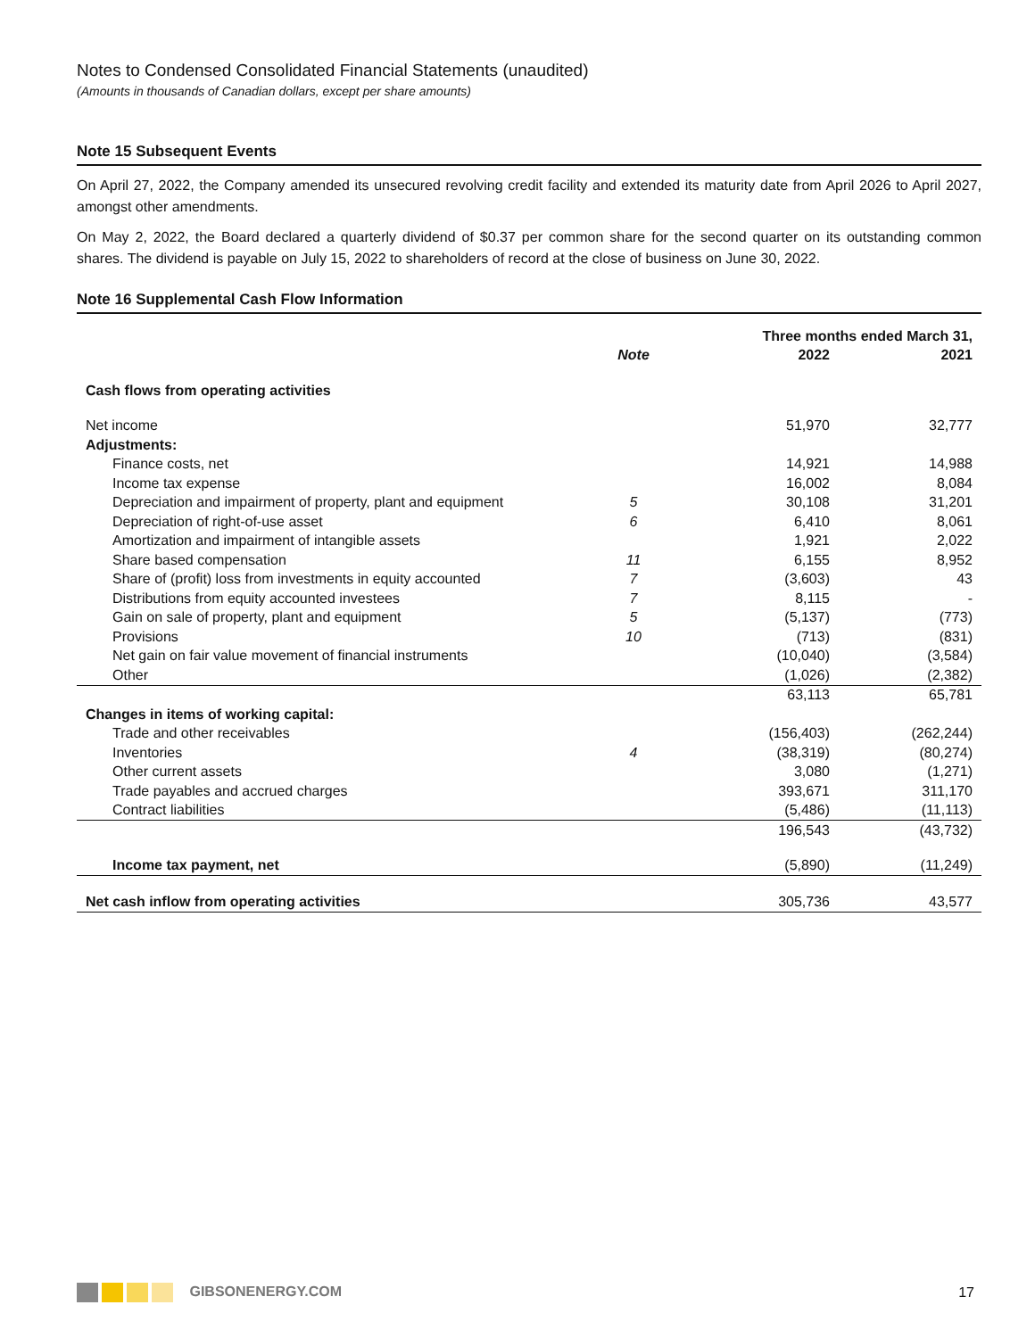Notes to Condensed Consolidated Financial Statements (unaudited)
(Amounts in thousands of Canadian dollars, except per share amounts)
Note 15 Subsequent Events
On April 27, 2022, the Company amended its unsecured revolving credit facility and extended its maturity date from April 2026 to April 2027, amongst other amendments.
On May 2, 2022, the Board declared a quarterly dividend of $0.37 per common share for the second quarter on its outstanding common shares. The dividend is payable on July 15, 2022 to shareholders of record at the close of business on June 30, 2022.
Note 16 Supplemental Cash Flow Information
| | | Three months ended March 31, | |
| --- | --- | --- | --- |
| | Note | 2022 | 2021 |
| Cash flows from operating activities | | | |
| Net income | | 51,970 | 32,777 |
| Adjustments: | | | |
| Finance costs, net | | 14,921 | 14,988 |
| Income tax expense | | 16,002 | 8,084 |
| Depreciation and impairment of property, plant and equipment | 5 | 30,108 | 31,201 |
| Depreciation of right-of-use asset | 6 | 6,410 | 8,061 |
| Amortization and impairment of intangible assets | | 1,921 | 2,022 |
| Share based compensation | 11 | 6,155 | 8,952 |
| Share of (profit) loss from investments in equity accounted | 7 | (3,603) | 43 |
| Distributions from equity accounted investees | 7 | 8,115 | - |
| Gain on sale of property, plant and equipment | 5 | (5,137) | (773) |
| Provisions | 10 | (713) | (831) |
| Net gain on fair value movement of financial instruments | | (10,040) | (3,584) |
| Other | | (1,026) | (2,382) |
| | | 63,113 | 65,781 |
| Changes in items of working capital: | | | |
| Trade and other receivables | | (156,403) | (262,244) |
| Inventories | 4 | (38,319) | (80,274) |
| Other current assets | | 3,080 | (1,271) |
| Trade payables and accrued charges | | 393,671 | 311,170 |
| Contract liabilities | | (5,486) | (11,113) |
| | | 196,543 | (43,732) |
| Income tax payment, net | | (5,890) | (11,249) |
| Net cash inflow from operating activities | | 305,736 | 43,577 |
GIBSONENERGY.COM 17